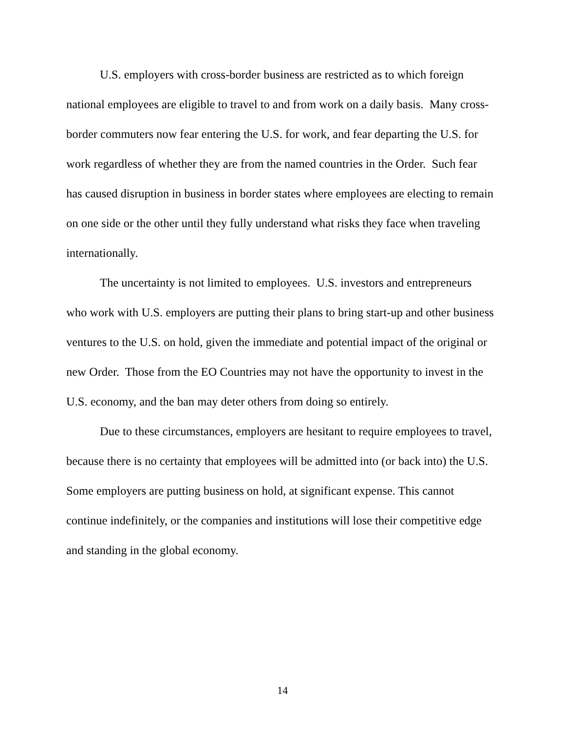U.S. employers with cross-border business are restricted as to which foreign national employees are eligible to travel to and from work on a daily basis. Many cross-border commuters now fear entering the U.S. for work, and fear departing the U.S. for work regardless of whether they are from the named countries in the Order. Such fear has caused disruption in business in border states where employees are electing to remain on one side or the other until they fully understand what risks they face when traveling internationally.
The uncertainty is not limited to employees. U.S. investors and entrepreneurs who work with U.S. employers are putting their plans to bring start-up and other business ventures to the U.S. on hold, given the immediate and potential impact of the original or new Order. Those from the EO Countries may not have the opportunity to invest in the U.S. economy, and the ban may deter others from doing so entirely.
Due to these circumstances, employers are hesitant to require employees to travel, because there is no certainty that employees will be admitted into (or back into) the U.S. Some employers are putting business on hold, at significant expense. This cannot continue indefinitely, or the companies and institutions will lose their competitive edge and standing in the global economy.
14